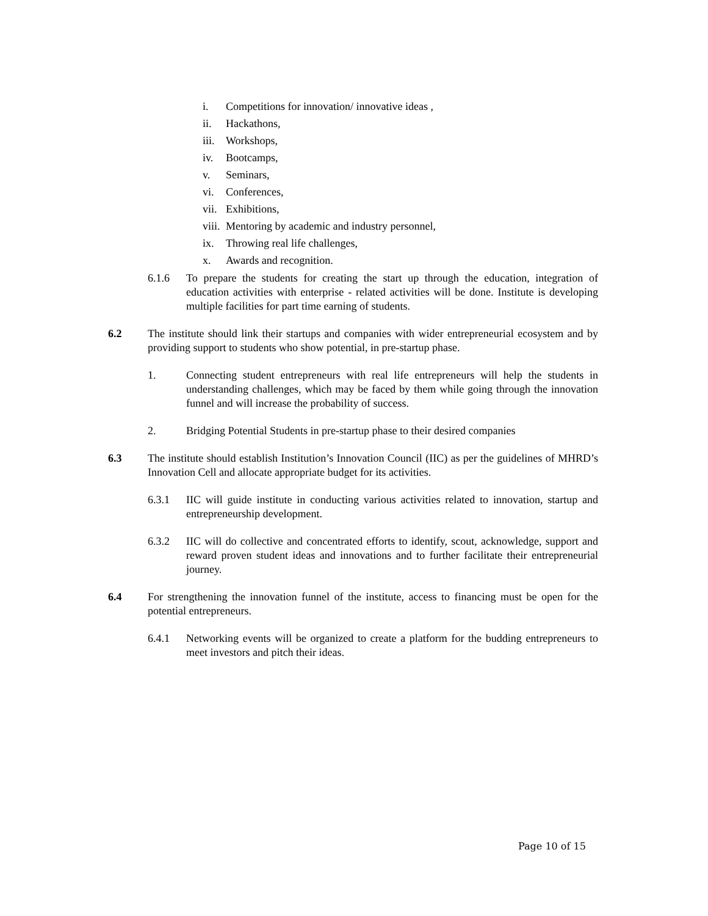i. Competitions for innovation/ innovative ideas ,
ii. Hackathons,
iii. Workshops,
iv. Bootcamps,
v. Seminars,
vi. Conferences,
vii. Exhibitions,
viii. Mentoring by academic and industry personnel,
ix. Throwing real life challenges,
x. Awards and recognition.
6.1.6 To prepare the students for creating the start up through the education, integration of education activities with enterprise - related activities will be done. Institute is developing multiple facilities for part time earning of students.
6.2 The institute should link their startups and companies with wider entrepreneurial ecosystem and by providing support to students who show potential, in pre-startup phase.
1. Connecting student entrepreneurs with real life entrepreneurs will help the students in understanding challenges, which may be faced by them while going through the innovation funnel and will increase the probability of success.
2. Bridging Potential Students in pre-startup phase to their desired companies
6.3 The institute should establish Institution’s Innovation Council (IIC) as per the guidelines of MHRD’s Innovation Cell and allocate appropriate budget for its activities.
6.3.1 IIC will guide institute in conducting various activities related to innovation, startup and entrepreneurship development.
6.3.2 IIC will do collective and concentrated efforts to identify, scout, acknowledge, support and reward proven student ideas and innovations and to further facilitate their entrepreneurial journey.
6.4 For strengthening the innovation funnel of the institute, access to financing must be open for the potential entrepreneurs.
6.4.1 Networking events will be organized to create a platform for the budding entrepreneurs to meet investors and pitch their ideas.
Page 10 of 15